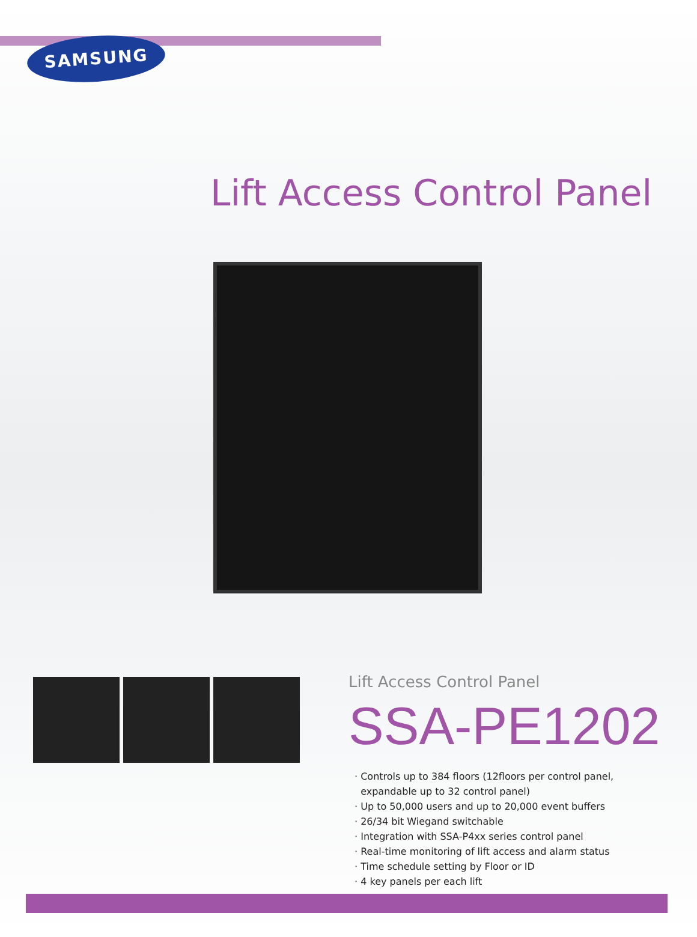SAMSUNG
Lift Access Control Panel
Lift Access Control Panel
SSA-PE1202
· Controls up to 384 floors (12floors per control panel,
expandable up to 32 control panel)
· Up to 50,000 users and up to 20,000 event buffers
· 26/34 bit Wiegand switchable
· Integration with SSA-P4xx series control panel
· Real-time monitoring of lift access and alarm status
· Time schedule setting by Floor or ID
· 4 key panels per each lift